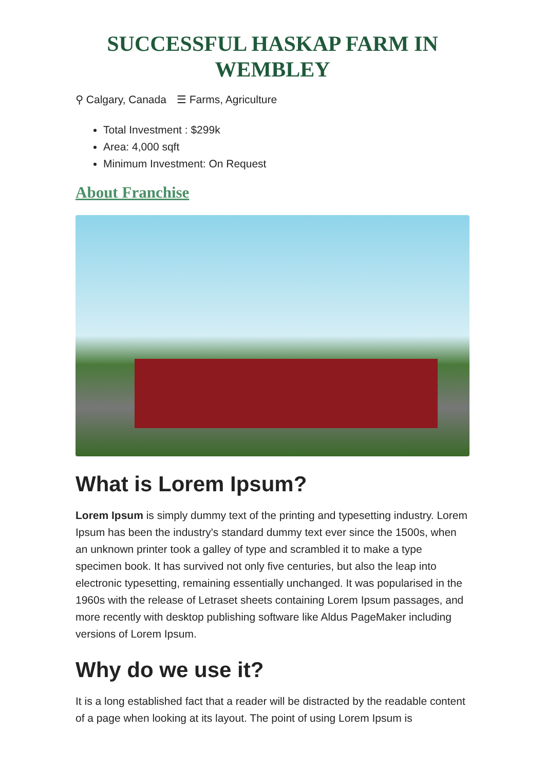SUCCESSFUL HASKAP FARM IN WEMBLEY
⚲ Calgary, Canada ☰ Farms, Agriculture
Total Investment : $299k
Area: 4,000 sqft
Minimum Investment: On Request
About Franchise
What is Lorem Ipsum?
Lorem Ipsum is simply dummy text of the printing and typesetting industry. Lorem Ipsum has been the industry's standard dummy text ever since the 1500s, when an unknown printer took a galley of type and scrambled it to make a type specimen book. It has survived not only five centuries, but also the leap into electronic typesetting, remaining essentially unchanged. It was popularised in the 1960s with the release of Letraset sheets containing Lorem Ipsum passages, and more recently with desktop publishing software like Aldus PageMaker including versions of Lorem Ipsum.
Why do we use it?
It is a long established fact that a reader will be distracted by the readable content of a page when looking at its layout. The point of using Lorem Ipsum is